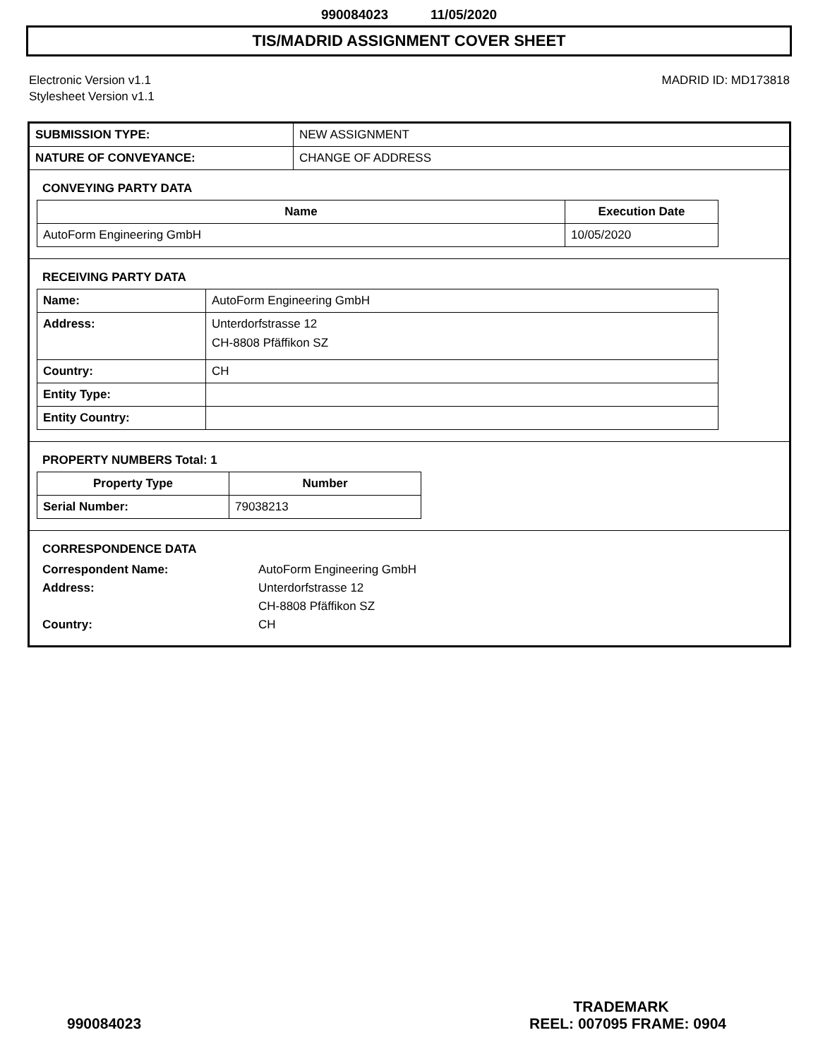990084023 11/05/2020
TIS/MADRID ASSIGNMENT COVER SHEET
Electronic Version v1.1
Stylesheet Version v1.1
MADRID ID: MD173818
| SUBMISSION TYPE: | NEW ASSIGNMENT |
| NATURE OF CONVEYANCE: | CHANGE OF ADDRESS |
CONVEYING PARTY DATA
| Name | Execution Date |
| --- | --- |
| AutoForm Engineering GmbH | 10/05/2020 |
RECEIVING PARTY DATA
| Name: | AutoForm Engineering GmbH |
| Address: | Unterdorfstrasse 12 CH-8808 Pfäffikon SZ |
| Country: | CH |
| Entity Type: | |
| Entity Country: | |
PROPERTY NUMBERS Total: 1
| Property Type | Number |
| --- | --- |
| Serial Number: | 79038213 |
CORRESPONDENCE DATA
| Correspondent Name: | AutoForm Engineering GmbH |
| Address: | Unterdorfstrasse 12 |
| | CH-8808 Pfäffikon SZ |
| Country: | CH |
TRADEMARK
990084023 REEL: 007095 FRAME: 0904